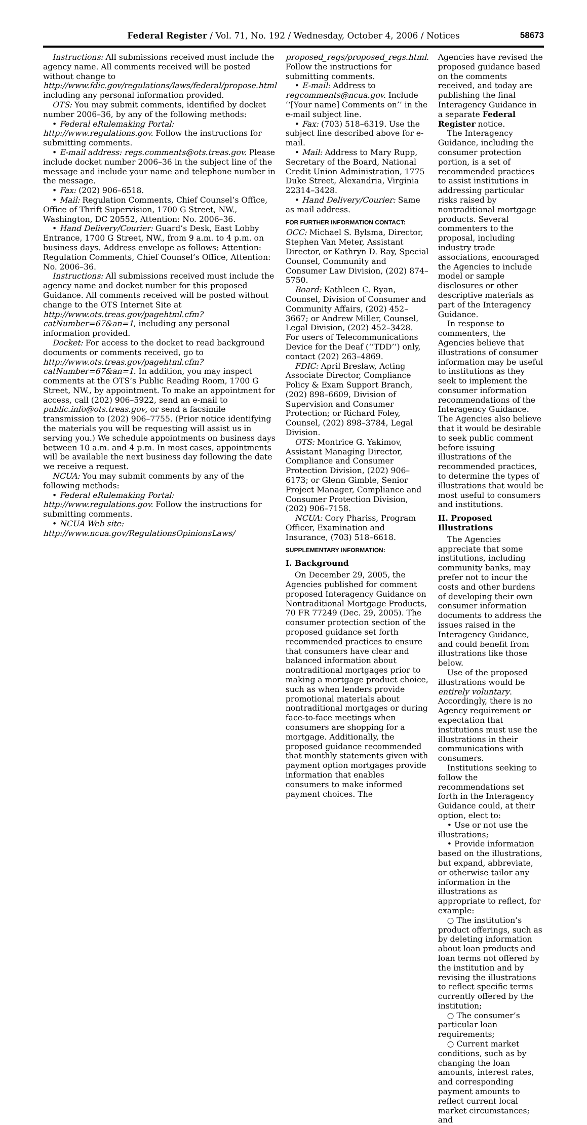Federal Register / Vol. 71, No. 192 / Wednesday, October 4, 2006 / Notices 58673
Instructions: All submissions received must include the agency name. All comments received will be posted without change to http://www.fdic.gov/regulations/laws/federal/propose.html including any personal information provided.
OTS: You may submit comments, identified by docket number 2006–36, by any of the following methods:
• Federal eRulemaking Portal: http://www.regulations.gov. Follow the instructions for submitting comments.
• E-mail address: regs.comments@ots.treas.gov. Please include docket number 2006–36 in the subject line of the message and include your name and telephone number in the message.
• Fax: (202) 906–6518.
• Mail: Regulation Comments, Chief Counsel’s Office, Office of Thrift Supervision, 1700 G Street, NW., Washington, DC 20552, Attention: No. 2006–36.
• Hand Delivery/Courier: Guard’s Desk, East Lobby Entrance, 1700 G Street, NW., from 9 a.m. to 4 p.m. on business days. Address envelope as follows: Attention: Regulation Comments, Chief Counsel’s Office, Attention: No. 2006–36.
Instructions: All submissions received must include the agency name and docket number for this proposed Guidance. All comments received will be posted without change to the OTS Internet Site at http://www.ots.treas.gov/pagehtml.cfm?catNumber=67&an=1, including any personal information provided.
Docket: For access to the docket to read background documents or comments received, go to http://www.ots.treas.gov/pagehtml.cfm?catNumber=67&an=1. In addition, you may inspect comments at the OTS’s Public Reading Room, 1700 G Street, NW., by appointment. To make an appointment for access, call (202) 906–5922, send an e-mail to public.info@ots.treas.gov, or send a facsimile transmission to (202) 906–7755. (Prior notice identifying the materials you will be requesting will assist us in serving you.) We schedule appointments on business days between 10 a.m. and 4 p.m. In most cases, appointments will be available the next business day following the date we receive a request.
NCUA: You may submit comments by any of the following methods:
• Federal eRulemaking Portal: http://www.regulations.gov. Follow the instructions for submitting comments.
• NCUA Web site: http://www.ncua.gov/RegulationsOpinionsLaws/
proposed_regs/proposed_regs.html. Follow the instructions for submitting comments.
• E-mail: Address to regcomments@ncua.gov. Include ‘‘[Your name] Comments on’’ in the e-mail subject line.
• Fax: (703) 518–6319. Use the subject line described above for e-mail.
• Mail: Address to Mary Rupp, Secretary of the Board, National Credit Union Administration, 1775 Duke Street, Alexandria, Virginia 22314–3428.
• Hand Delivery/Courier: Same as mail address.
FOR FURTHER INFORMATION CONTACT:
OCC: Michael S. Bylsma, Director, Stephen Van Meter, Assistant Director, or Kathryn D. Ray, Special Counsel, Community and Consumer Law Division, (202) 874–5750.
Board: Kathleen C. Ryan, Counsel, Division of Consumer and Community Affairs, (202) 452–3667; or Andrew Miller, Counsel, Legal Division, (202) 452–3428. For users of Telecommunications Device for the Deaf (‘‘TDD’’) only, contact (202) 263–4869.
FDIC: April Breslaw, Acting Associate Director, Compliance Policy & Exam Support Branch, (202) 898–6609, Division of Supervision and Consumer Protection; or Richard Foley, Counsel, (202) 898–3784, Legal Division.
OTS: Montrice G. Yakimov, Assistant Managing Director, Compliance and Consumer Protection Division, (202) 906–6173; or Glenn Gimble, Senior Project Manager, Compliance and Consumer Protection Division, (202) 906–7158.
NCUA: Cory Phariss, Program Officer, Examination and Insurance, (703) 518–6618.
SUPPLEMENTARY INFORMATION:
I. Background
On December 29, 2005, the Agencies published for comment proposed Interagency Guidance on Nontraditional Mortgage Products, 70 FR 77249 (Dec. 29, 2005). The consumer protection section of the proposed guidance set forth recommended practices to ensure that consumers have clear and balanced information about nontraditional mortgages prior to making a mortgage product choice, such as when lenders provide promotional materials about nontraditional mortgages or during face-to-face meetings when consumers are shopping for a mortgage. Additionally, the proposed guidance recommended that monthly statements given with payment option mortgages provide information that enables consumers to make informed payment choices. The
Agencies have revised the proposed guidance based on the comments received, and today are publishing the final Interagency Guidance in a separate Federal Register notice.
The Interagency Guidance, including the consumer protection portion, is a set of recommended practices to assist institutions in addressing particular risks raised by nontraditional mortgage products. Several commenters to the proposal, including industry trade associations, encouraged the Agencies to include model or sample disclosures or other descriptive materials as part of the Interagency Guidance.
In response to commenters, the Agencies believe that illustrations of consumer information may be useful to institutions as they seek to implement the consumer information recommendations of the Interagency Guidance. The Agencies also believe that it would be desirable to seek public comment before issuing illustrations of the recommended practices, to determine the types of illustrations that would be most useful to consumers and institutions.
II. Proposed Illustrations
The Agencies appreciate that some institutions, including community banks, may prefer not to incur the costs and other burdens of developing their own consumer information documents to address the issues raised in the Interagency Guidance, and could benefit from illustrations like those below.
Use of the proposed illustrations would be entirely voluntary. Accordingly, there is no Agency requirement or expectation that institutions must use the illustrations in their communications with consumers.
Institutions seeking to follow the recommendations set forth in the Interagency Guidance could, at their option, elect to:
• Use or not use the illustrations;
• Provide information based on the illustrations, but expand, abbreviate, or otherwise tailor any information in the illustrations as appropriate to reflect, for example:
○ The institution’s product offerings, such as by deleting information about loan products and loan terms not offered by the institution and by revising the illustrations to reflect specific terms currently offered by the institution;
○ The consumer’s particular loan requirements;
○ Current market conditions, such as by changing the loan amounts, interest rates, and corresponding payment amounts to reflect current local market circumstances; and